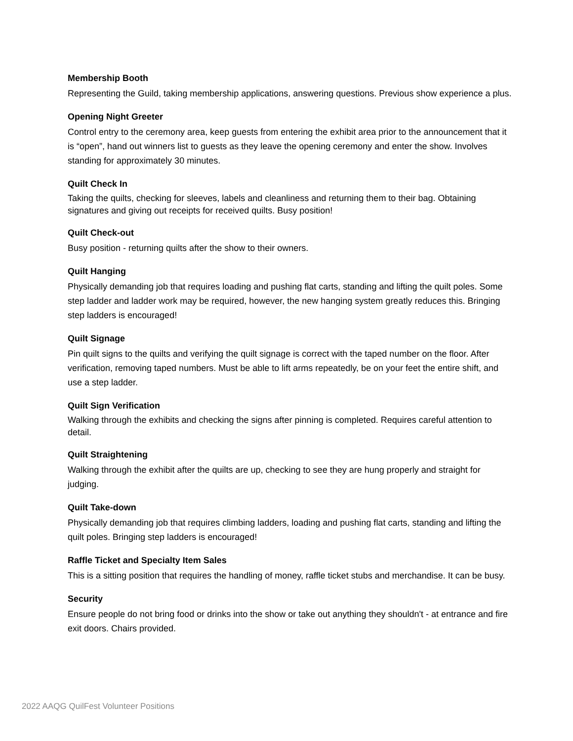Membership Booth
Representing the Guild, taking membership applications, answering questions. Previous show experience a plus.
Opening Night Greeter
Control entry to the ceremony area, keep guests from entering the exhibit area prior to the announcement that it is “open”, hand out winners list to guests as they leave the opening ceremony and enter the show. Involves standing for approximately 30 minutes.
Quilt Check In
Taking the quilts, checking for sleeves, labels and cleanliness and returning them to their bag. Obtaining signatures and giving out receipts for received quilts. Busy position!
Quilt Check-out
Busy position - returning quilts after the show to their owners.
Quilt Hanging
Physically demanding job that requires loading and pushing flat carts, standing and lifting the quilt poles. Some step ladder and ladder work may be required, however, the new hanging system greatly reduces this. Bringing step ladders is encouraged!
Quilt Signage
Pin quilt signs to the quilts and verifying the quilt signage is correct with the taped number on the floor. After verification, removing taped numbers. Must be able to lift arms repeatedly, be on your feet the entire shift, and use a step ladder.
Quilt Sign Verification
Walking through the exhibits and checking the signs after pinning is completed. Requires careful attention to detail.
Quilt Straightening
Walking through the exhibit after the quilts are up, checking to see they are hung properly and straight for judging.
Quilt Take-down
Physically demanding job that requires climbing ladders, loading and pushing flat carts, standing and lifting the quilt poles. Bringing step ladders is encouraged!
Raffle Ticket and Specialty Item Sales
This is a sitting position that requires the handling of money, raffle ticket stubs and merchandise. It can be busy.
Security
Ensure people do not bring food or drinks into the show or take out anything they shouldn't - at entrance and fire exit doors. Chairs provided.
2022 AAQG QuilFest Volunteer Positions